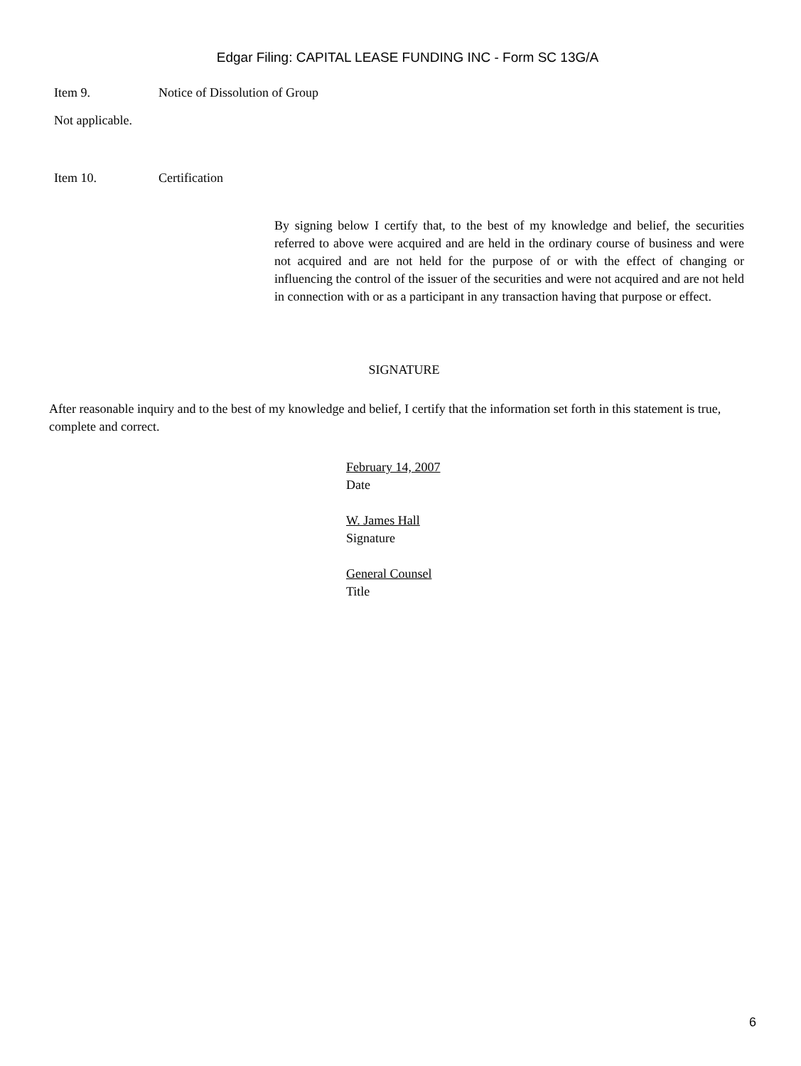Edgar Filing: CAPITAL LEASE FUNDING INC - Form SC 13G/A
Item 9. Notice of Dissolution of Group
Not applicable.
Item 10. Certification
By signing below I certify that, to the best of my knowledge and belief, the securities referred to above were acquired and are held in the ordinary course of business and were not acquired and are not held for the purpose of or with the effect of changing or influencing the control of the issuer of the securities and were not acquired and are not held in connection with or as a participant in any transaction having that purpose or effect.
SIGNATURE
After reasonable inquiry and to the best of my knowledge and belief, I certify that the information set forth in this statement is true, complete and correct.
February 14, 2007
Date
W. James Hall
Signature
General Counsel
Title
6